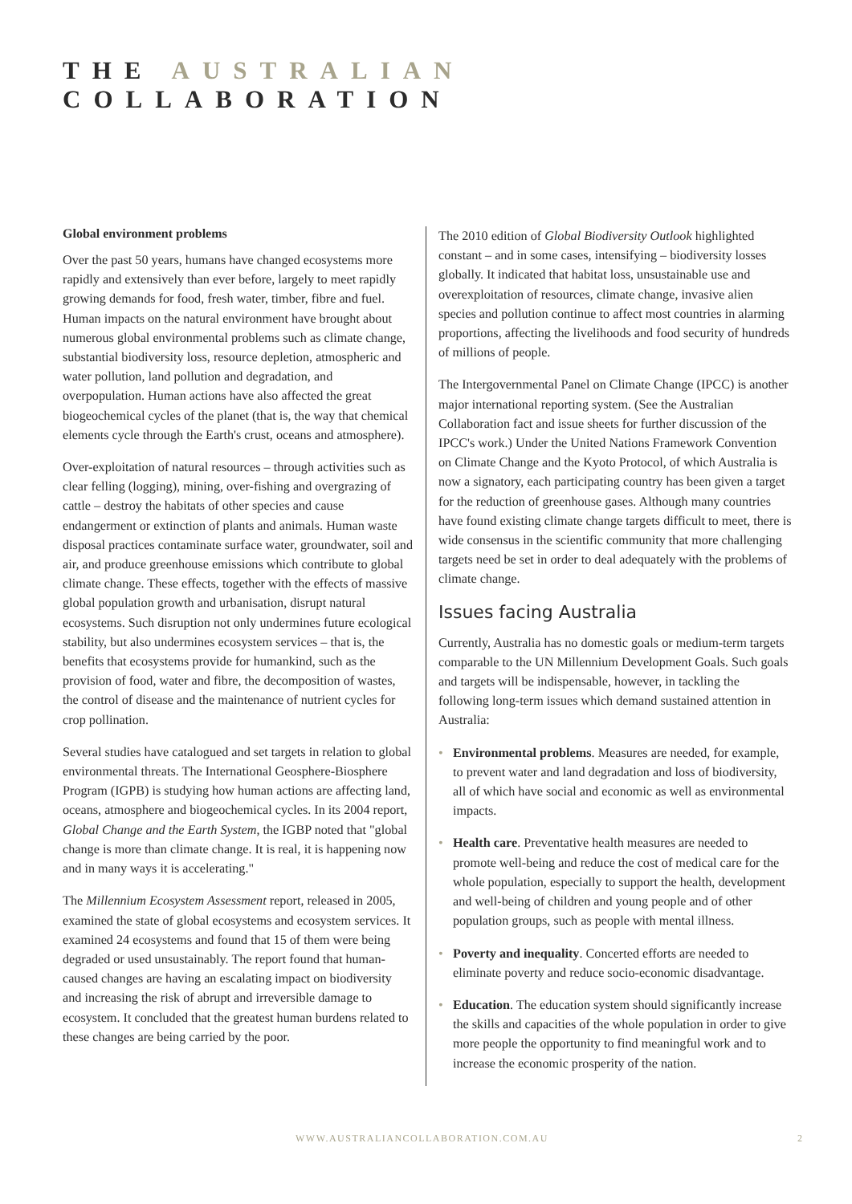THE AUSTRALIAN COLLABORATION
Global environment problems
Over the past 50 years, humans have changed ecosystems more rapidly and extensively than ever before, largely to meet rapidly growing demands for food, fresh water, timber, fibre and fuel. Human impacts on the natural environment have brought about numerous global environmental problems such as climate change, substantial biodiversity loss, resource depletion, atmospheric and water pollution, land pollution and degradation, and overpopulation. Human actions have also affected the great biogeochemical cycles of the planet (that is, the way that chemical elements cycle through the Earth's crust, oceans and atmosphere).
Over-exploitation of natural resources – through activities such as clear felling (logging), mining, over-fishing and overgrazing of cattle – destroy the habitats of other species and cause endangerment or extinction of plants and animals. Human waste disposal practices contaminate surface water, groundwater, soil and air, and produce greenhouse emissions which contribute to global climate change. These effects, together with the effects of massive global population growth and urbanisation, disrupt natural ecosystems. Such disruption not only undermines future ecological stability, but also undermines ecosystem services – that is, the benefits that ecosystems provide for humankind, such as the provision of food, water and fibre, the decomposition of wastes, the control of disease and the maintenance of nutrient cycles for crop pollination.
Several studies have catalogued and set targets in relation to global environmental threats. The International Geosphere-Biosphere Program (IGPB) is studying how human actions are affecting land, oceans, atmosphere and biogeochemical cycles. In its 2004 report, Global Change and the Earth System, the IGBP noted that "global change is more than climate change. It is real, it is happening now and in many ways it is accelerating."
The Millennium Ecosystem Assessment report, released in 2005, examined the state of global ecosystems and ecosystem services. It examined 24 ecosystems and found that 15 of them were being degraded or used unsustainably. The report found that human-caused changes are having an escalating impact on biodiversity and increasing the risk of abrupt and irreversible damage to ecosystem. It concluded that the greatest human burdens related to these changes are being carried by the poor.
The 2010 edition of Global Biodiversity Outlook highlighted constant – and in some cases, intensifying – biodiversity losses globally. It indicated that habitat loss, unsustainable use and overexploitation of resources, climate change, invasive alien species and pollution continue to affect most countries in alarming proportions, affecting the livelihoods and food security of hundreds of millions of people.
The Intergovernmental Panel on Climate Change (IPCC) is another major international reporting system. (See the Australian Collaboration fact and issue sheets for further discussion of the IPCC's work.) Under the United Nations Framework Convention on Climate Change and the Kyoto Protocol, of which Australia is now a signatory, each participating country has been given a target for the reduction of greenhouse gases. Although many countries have found existing climate change targets difficult to meet, there is wide consensus in the scientific community that more challenging targets need be set in order to deal adequately with the problems of climate change.
Issues facing Australia
Currently, Australia has no domestic goals or medium-term targets comparable to the UN Millennium Development Goals. Such goals and targets will be indispensable, however, in tackling the following long-term issues which demand sustained attention in Australia:
• Environmental problems. Measures are needed, for example, to prevent water and land degradation and loss of biodiversity, all of which have social and economic as well as environmental impacts.
• Health care. Preventative health measures are needed to promote well-being and reduce the cost of medical care for the whole population, especially to support the health, development and well-being of children and young people and of other population groups, such as people with mental illness.
• Poverty and inequality. Concerted efforts are needed to eliminate poverty and reduce socio-economic disadvantage.
• Education. The education system should significantly increase the skills and capacities of the whole population in order to give more people the opportunity to find meaningful work and to increase the economic prosperity of the nation.
WWW.AUSTRALIANCOLLABORATION.COM.AU 2